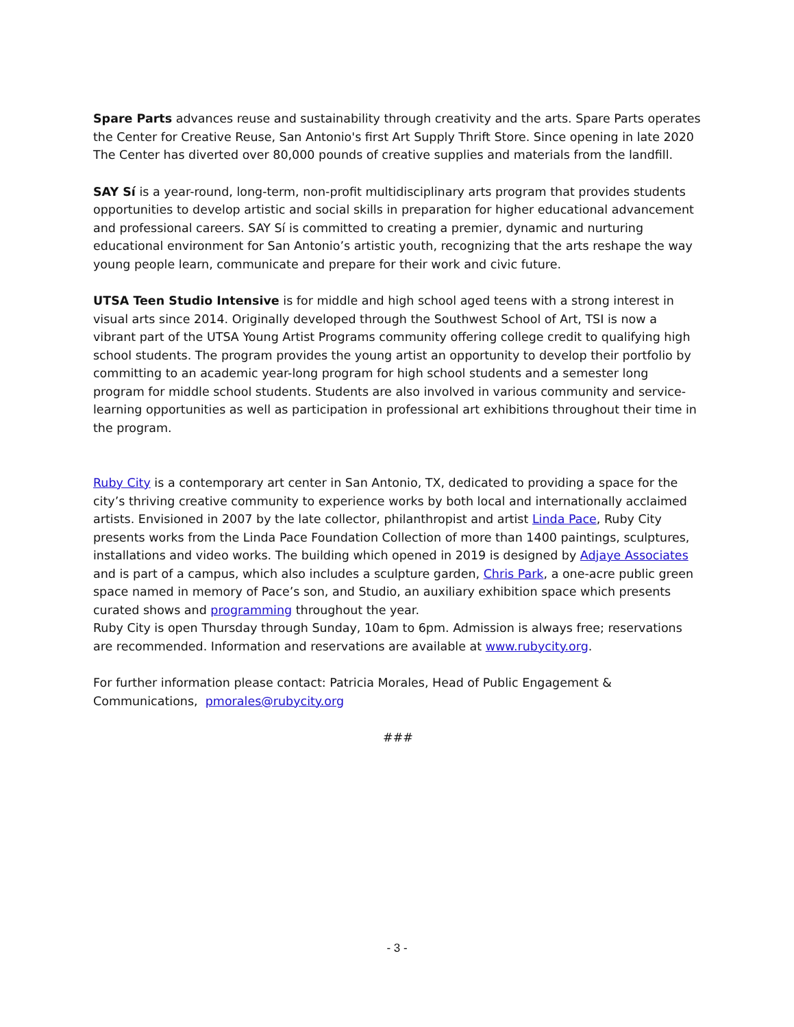Spare Parts advances reuse and sustainability through creativity and the arts. Spare Parts operates the Center for Creative Reuse, San Antonio's first Art Supply Thrift Store. Since opening in late 2020 The Center has diverted over 80,000 pounds of creative supplies and materials from the landfill.
SAY Sí is a year-round, long-term, non-profit multidisciplinary arts program that provides students opportunities to develop artistic and social skills in preparation for higher educational advancement and professional careers. SAY Sí is committed to creating a premier, dynamic and nurturing educational environment for San Antonio’s artistic youth, recognizing that the arts reshape the way young people learn, communicate and prepare for their work and civic future.
UTSA Teen Studio Intensive is for middle and high school aged teens with a strong interest in visual arts since 2014. Originally developed through the Southwest School of Art, TSI is now a vibrant part of the UTSA Young Artist Programs community offering college credit to qualifying high school students. The program provides the young artist an opportunity to develop their portfolio by committing to an academic year-long program for high school students and a semester long program for middle school students. Students are also involved in various community and service-learning opportunities as well as participation in professional art exhibitions throughout their time in the program.
Ruby City is a contemporary art center in San Antonio, TX, dedicated to providing a space for the city’s thriving creative community to experience works by both local and internationally acclaimed artists. Envisioned in 2007 by the late collector, philanthropist and artist Linda Pace, Ruby City presents works from the Linda Pace Foundation Collection of more than 1400 paintings, sculptures, installations and video works. The building which opened in 2019 is designed by Adjaye Associates and is part of a campus, which also includes a sculpture garden, Chris Park, a one-acre public green space named in memory of Pace’s son, and Studio, an auxiliary exhibition space which presents curated shows and programming throughout the year.
Ruby City is open Thursday through Sunday, 10am to 6pm. Admission is always free; reservations are recommended. Information and reservations are available at www.rubycity.org.
For further information please contact: Patricia Morales, Head of Public Engagement & Communications, pmorales@rubycity.org
###
- 3 -